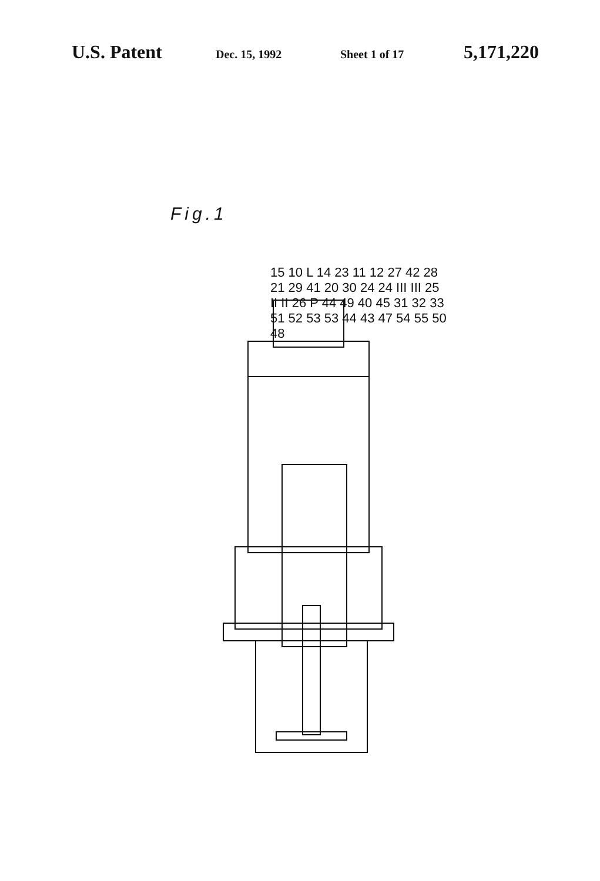U.S. Patent Dec. 15, 1992 Sheet 1 of 17 5,171,220
Fig.1
15 10 L 14 23 11 12 27 42 28 21 29 41 20 30 24 24 III III 25 II II 26 P 44 49 40 45 31 32 33 51 52 53 53 44 43 47 54 55 50 48